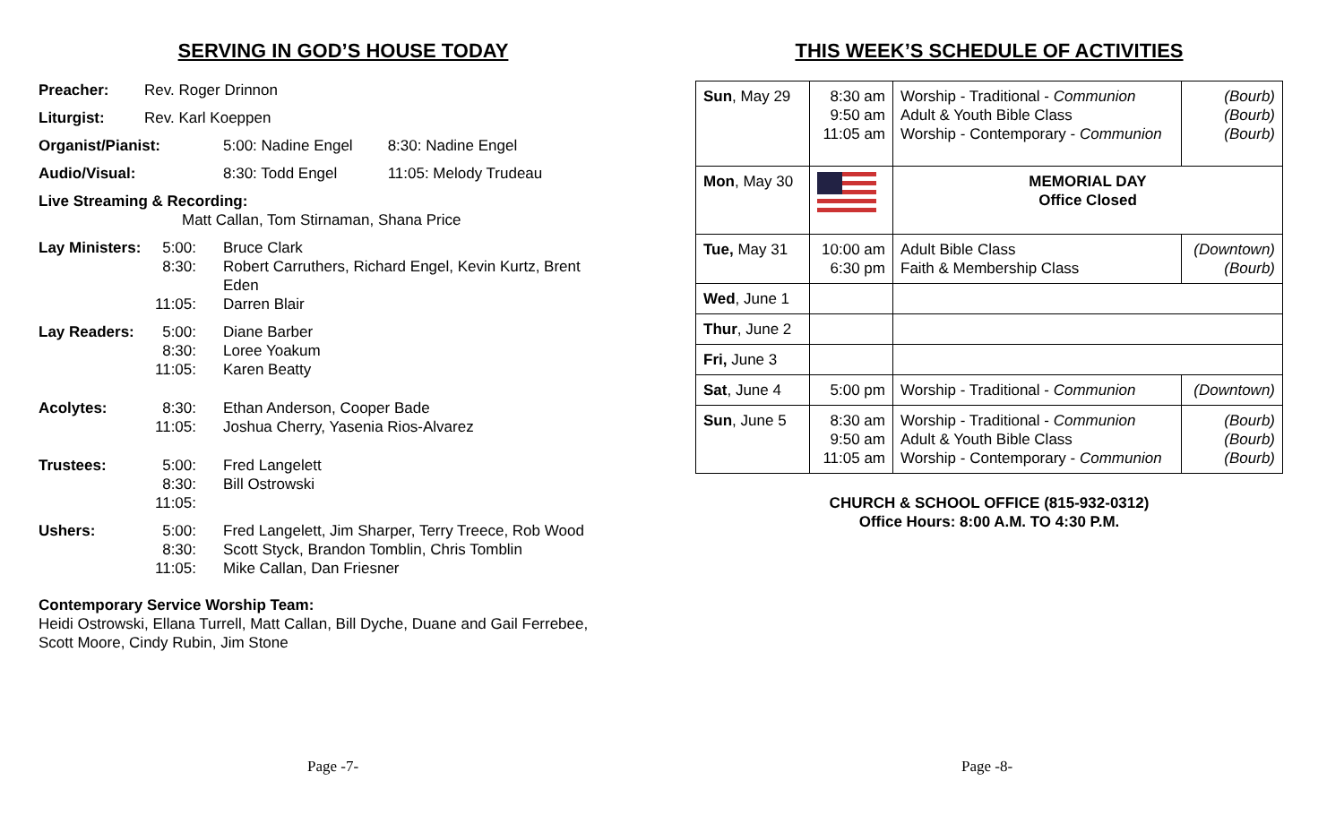SERVING IN GOD’S HOUSE TODAY
| Preacher: | Rev. Roger Drinnon | | |
| Liturgist: | Rev. Karl Koeppen | | |
| Organist/Pianist: | | 5:00: Nadine Engel | 8:30: Nadine Engel |
| Audio/Visual: | | 8:30: Todd Engel | 11:05: Melody Trudeau |
| Live Streaming & Recording: | | | |
| Matt Callan, Tom Stirnaman, Shana Price | | | |
| Lay Ministers: | 5:00: 8:30: 11:05: | Bruce Clark Robert Carruthers, Richard Engel, Kevin Kurtz, Brent Eden Darren Blair | |
| Lay Readers: | 5:00: 8:30: 11:05: | Diane Barber Loree Yoakum Karen Beatty | |
| Acolytes: | 8:30: 11:05: | Ethan Anderson, Cooper Bade Joshua Cherry, Yasenia Rios-Alvarez | |
| Trustees: | 5:00: 8:30: 11:05: | Fred Langelett Bill Ostrowski | |
| Ushers: | 5:00: 8:30: 11:05: | Fred Langelett, Jim Sharper, Terry Treece, Rob Wood Scott Styck, Brandon Tomblin, Chris Tomblin Mike Callan, Dan Friesner | |
Contemporary Service Worship Team:
Heidi Ostrowski, Ellana Turrell, Matt Callan, Bill Dyche, Duane and Gail Ferrebee,
Scott Moore, Cindy Rubin, Jim Stone
Page -7-
THIS WEEK’S SCHEDULE OF ACTIVITIES
| Sun , May 29 | 8:30 am 9:50 am 11:05 am | Worship - Traditional - Communion Adult & Youth Bible Class Worship - Contemporary - Communion | (Bourb) (Bourb) (Bourb) |
| Mon , May 30 | | MEMORIAL DAY Office Closed | |
| Tue, May 31 | 10:00 am 6:30 pm | Adult Bible Class Faith & Membership Class | (Downtown) (Bourb) |
| Wed , June 1 | | | |
| Thur , June 2 | | | |
| Fri, June 3 | | | |
| Sat , June 4 | 5:00 pm | Worship - Traditional - Communion | (Downtown) |
| Sun , June 5 | 8:30 am 9:50 am 11:05 am | Worship - Traditional - Communion Adult & Youth Bible Class Worship - Contemporary - Communion | (Bourb) (Bourb) (Bourb) |
CHURCH & SCHOOL OFFICE (815-932-0312)
Office Hours: 8:00 A.M. TO 4:30 P.M.
Page -8-